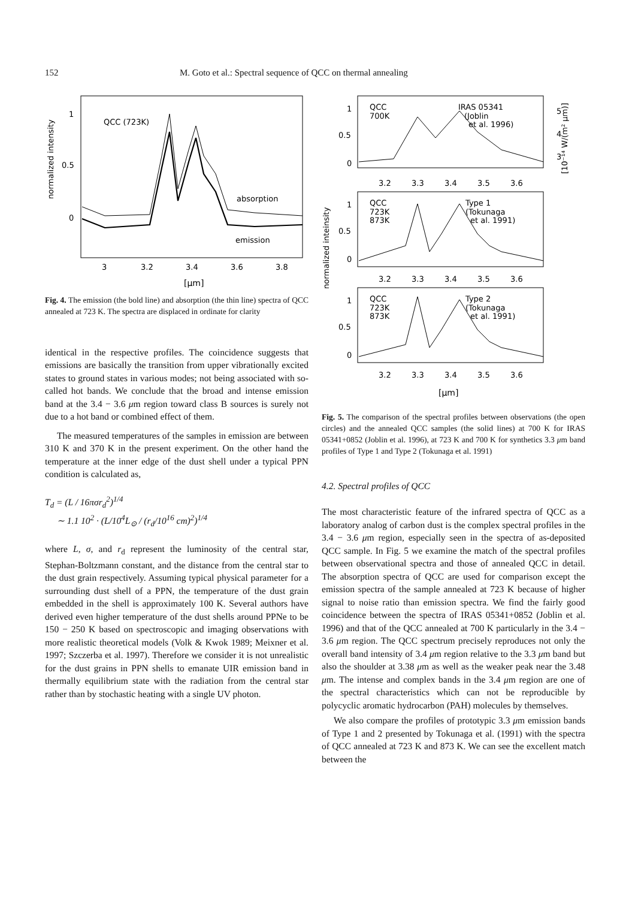152 M. Goto et al.: Spectral sequence of QCC on thermal annealing
normalized intensity
1
0.5
0
3
3.2
3.4
3.6
3.8
[μm]
QCC (723K)
absorption
emission
Fig. 4. The emission (the bold line) and absorption (the thin line) spectra of QCC annealed at 723 K. The spectra are displaced in ordinate for clarity
identical in the respective profiles. The coincidence suggests that emissions are basically the transition from upper vibrationally excited states to ground states in various modes; not being associated with so-called hot bands. We conclude that the broad and intense emission band at the 3.4 − 3.6 μm region toward class B sources is surely not due to a hot band or combined effect of them.
The measured temperatures of the samples in emission are between 310 K and 370 K in the present experiment. On the other hand the temperature at the inner edge of the dust shell under a typical PPN condition is calculated as,
T<sub>d</sub> = (L / 16πσr<sub>d</sub><sup>2</sup>)<sup>1/4</sup>
∼ 1.1 10<sup>2</sup> · (L/10<sup>4</sup>L<sub>⊙</sub> / (r<sub>d</sub>/10<sup>16</sup> cm)<sup>2</sup>)<sup>1/4</sup>
where L, σ, and r<sub>d</sub> represent the luminosity of the central star, Stephan-Boltzmann constant, and the distance from the central star to the dust grain respectively. Assuming typical physical parameter for a surrounding dust shell of a PPN, the temperature of the dust grain embedded in the shell is approximately 100 K. Several authors have derived even higher temperature of the dust shells around PPNe to be 150 − 250 K based on spectroscopic and imaging observations with more realistic theoretical models (Volk & Kwok 1989; Meixner et al. 1997; Szczerba et al. 1997). Therefore we consider it is not unrealistic for the dust grains in PPN shells to emanate UIR emission band in thermally equilibrium state with the radiation from the central star rather than by stochastic heating with a single UV photon.
normalized inteinsity
QCC
700K
IRAS 05341
(Joblin
et al. 1996)
5
4
3
[10⁻¹⁴ W/(m² μm)]
QCC
723K
873K
Type 1
(Tokunaga
et al. 1991)
QCC
723K
873K
Type 2
(Tokunaga
et al. 1991)
1
0.5
0
1
0.5
0
1
0.5
0
3.2
3.3
3.4
3.5
3.6
3.2
3.3
3.4
3.5
3.6
3.2
3.3
3.4
3.5
3.6
[μm]
Fig. 5. The comparison of the spectral profiles between observations (the open circles) and the annealed QCC samples (the solid lines) at 700 K for IRAS 05341+0852 (Joblin et al. 1996), at 723 K and 700 K for synthetics 3.3 μm band profiles of Type 1 and Type 2 (Tokunaga et al. 1991)
4.2. Spectral profiles of QCC
The most characteristic feature of the infrared spectra of QCC as a laboratory analog of carbon dust is the complex spectral profiles in the 3.4 − 3.6 μm region, especially seen in the spectra of as-deposited QCC sample. In Fig. 5 we examine the match of the spectral profiles between observational spectra and those of annealed QCC in detail. The absorption spectra of QCC are used for comparison except the emission spectra of the sample annealed at 723 K because of higher signal to noise ratio than emission spectra. We find the fairly good coincidence between the spectra of IRAS 05341+0852 (Joblin et al. 1996) and that of the QCC annealed at 700 K particularly in the 3.4 − 3.6 μm region. The QCC spectrum precisely reproduces not only the overall band intensity of 3.4 μm region relative to the 3.3 μm band but also the shoulder at 3.38 μm as well as the weaker peak near the 3.48 μm. The intense and complex bands in the 3.4 μm region are one of the spectral characteristics which can not be reproducible by polycyclic aromatic hydrocarbon (PAH) molecules by themselves.
We also compare the profiles of prototypic 3.3 μm emission bands of Type 1 and 2 presented by Tokunaga et al. (1991) with the spectra of QCC annealed at 723 K and 873 K. We can see the excellent match between the